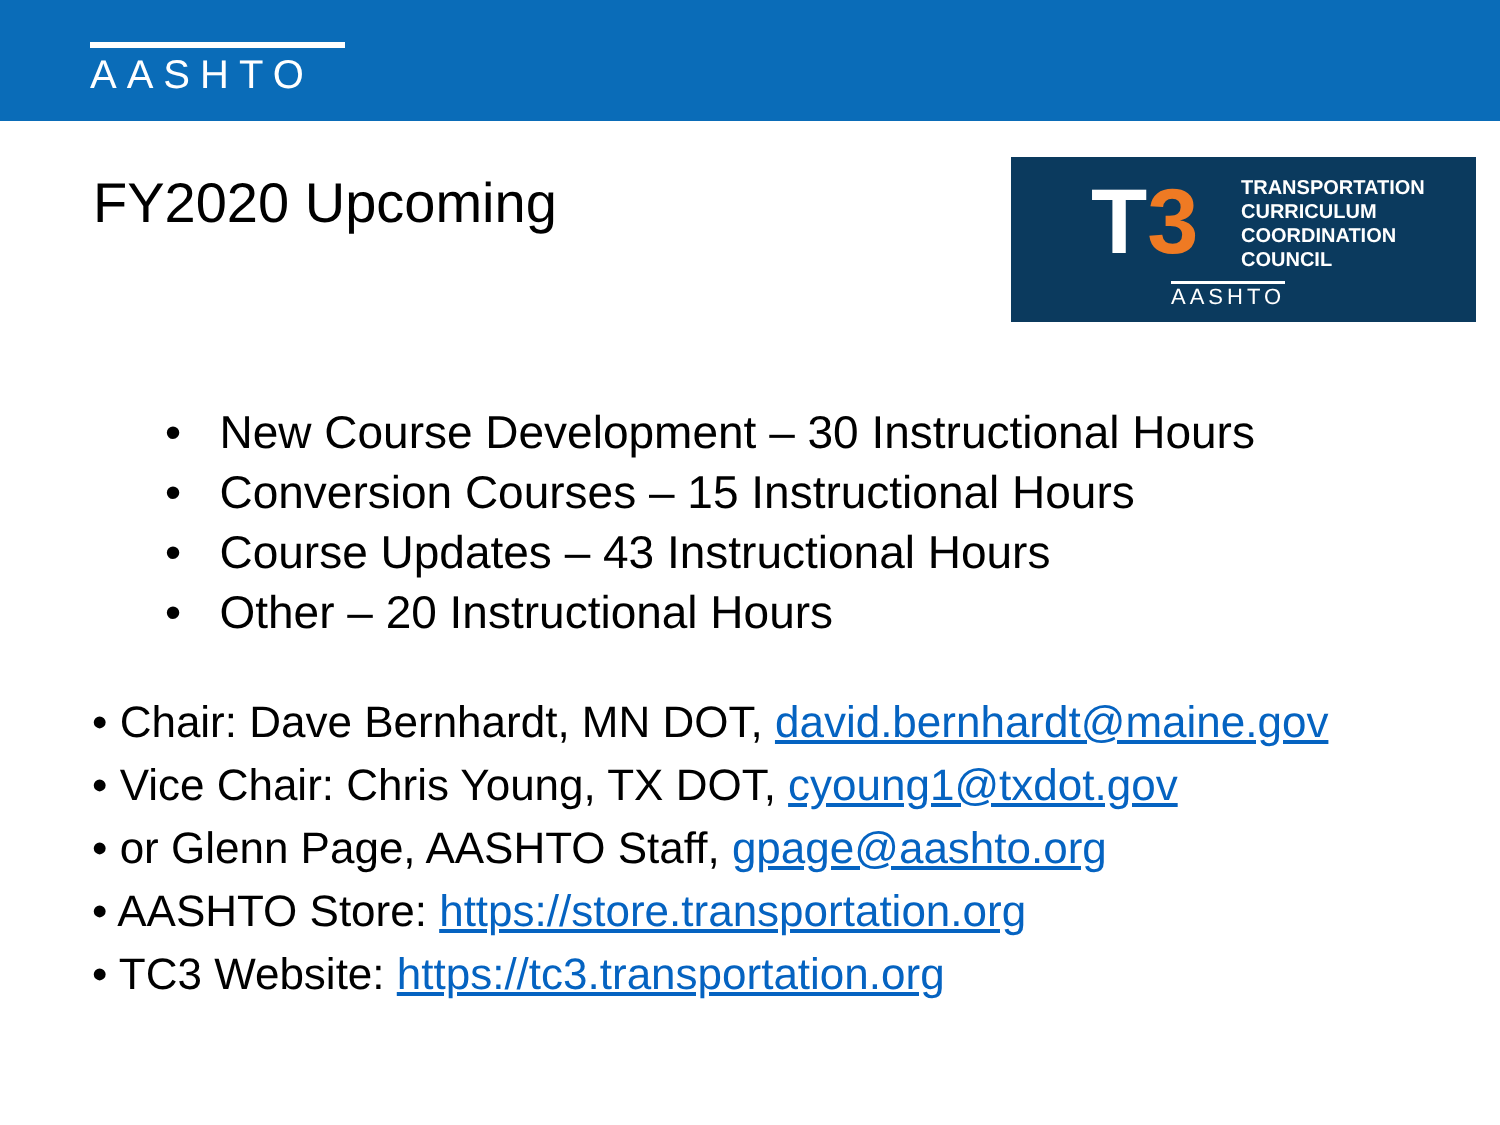AASHTO
FY2020 Upcoming
T3
TRANSPORTATION
CURRICULUM
COORDINATION
COUNCIL
AASHTO
• New Course Development – 30 Instructional Hours
• Conversion Courses – 15 Instructional Hours
• Course Updates – 43 Instructional Hours
• Other – 20 Instructional Hours
• Chair: Dave Bernhardt, MN DOT, david.bernhardt@maine.gov
• Vice Chair: Chris Young, TX DOT, cyoung1@txdot.gov
• or Glenn Page, AASHTO Staff, gpage@aashto.org
• AASHTO Store: https://store.transportation.org
• TC3 Website: https://tc3.transportation.org